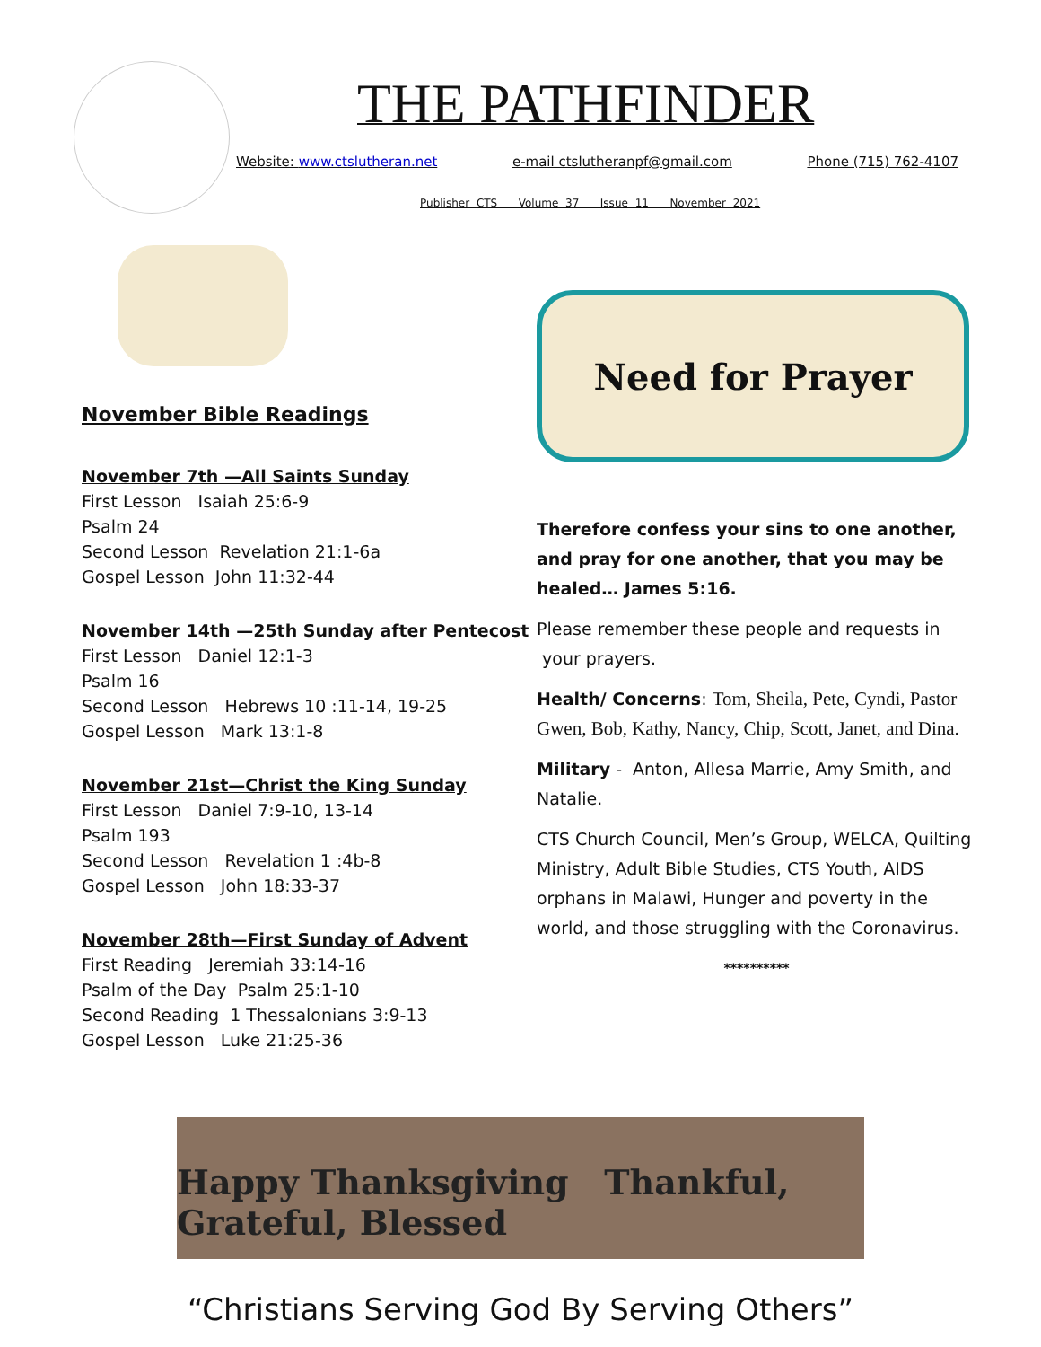THE PATHFINDER
Website: www.ctslutheran.net e-mail ctslutheranpf@gmail.com Phone (715) 762-4107
Publisher CTS Volume 37 Issue 11 November 2021
November Bible Readings
November 7th —All Saints Sunday
First Lesson Isaiah 25:6-9
Psalm 24
Second Lesson Revelation 21:1-6a
Gospel Lesson John 11:32-44
November 14th —25th Sunday after Pentecost
First Lesson Daniel 12:1-3
Psalm 16
Second Lesson Hebrews 10 :11-14, 19-25
Gospel Lesson Mark 13:1-8
November 21st—Christ the King Sunday
First Lesson Daniel 7:9-10, 13-14
Psalm 193
Second Lesson Revelation 1 :4b-8
Gospel Lesson John 18:33-37
November 28th—First Sunday of Advent
First Reading Jeremiah 33:14-16
Psalm of the Day Psalm 25:1-10
Second Reading 1 Thessalonians 3:9-13
Gospel Lesson Luke 21:25-36
Need for Prayer
Therefore confess your sins to one another, and pray for one another, that you may be healed… James 5:16.
Please remember these people and requests in your prayers.
Health/ Concerns: Tom, Sheila, Pete, Cyndi, Pastor Gwen, Bob, Kathy, Nancy, Chip, Scott, Janet, and Dina.
Military - Anton, Allesa Marrie, Amy Smith, and Natalie.
CTS Church Council, Men’s Group, WELCA, Quilting Ministry, Adult Bible Studies, CTS Youth, AIDS orphans in Malawi, Hunger and poverty in the world, and those struggling with the Coronavirus.
**********
Happy Thanksgiving Thankful, Grateful, Blessed
“Christians Serving God By Serving Others”